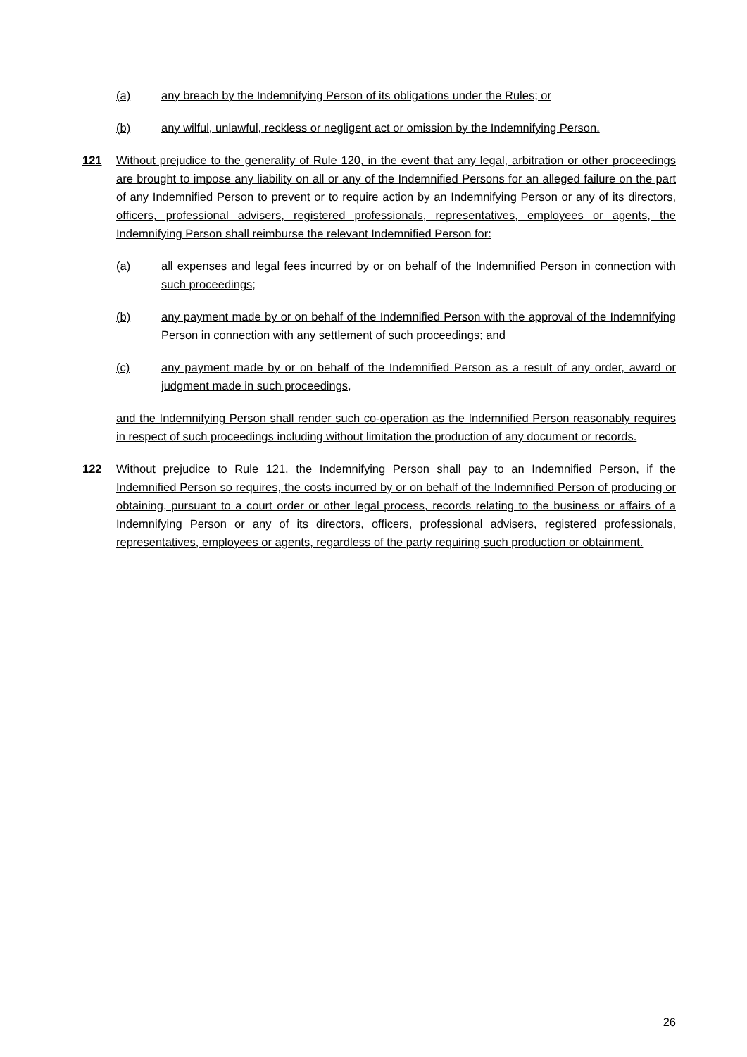(a) any breach by the Indemnifying Person of its obligations under the Rules; or
(b) any wilful, unlawful, reckless or negligent act or omission by the Indemnifying Person.
121 Without prejudice to the generality of Rule 120, in the event that any legal, arbitration or other proceedings are brought to impose any liability on all or any of the Indemnified Persons for an alleged failure on the part of any Indemnified Person to prevent or to require action by an Indemnifying Person or any of its directors, officers, professional advisers, registered professionals, representatives, employees or agents, the Indemnifying Person shall reimburse the relevant Indemnified Person for:
(a) all expenses and legal fees incurred by or on behalf of the Indemnified Person in connection with such proceedings;
(b) any payment made by or on behalf of the Indemnified Person with the approval of the Indemnifying Person in connection with any settlement of such proceedings; and
(c) any payment made by or on behalf of the Indemnified Person as a result of any order, award or judgment made in such proceedings,
and the Indemnifying Person shall render such co-operation as the Indemnified Person reasonably requires in respect of such proceedings including without limitation the production of any document or records.
122 Without prejudice to Rule 121, the Indemnifying Person shall pay to an Indemnified Person, if the Indemnified Person so requires, the costs incurred by or on behalf of the Indemnified Person of producing or obtaining, pursuant to a court order or other legal process, records relating to the business or affairs of a Indemnifying Person or any of its directors, officers, professional advisers, registered professionals, representatives, employees or agents, regardless of the party requiring such production or obtainment.
26